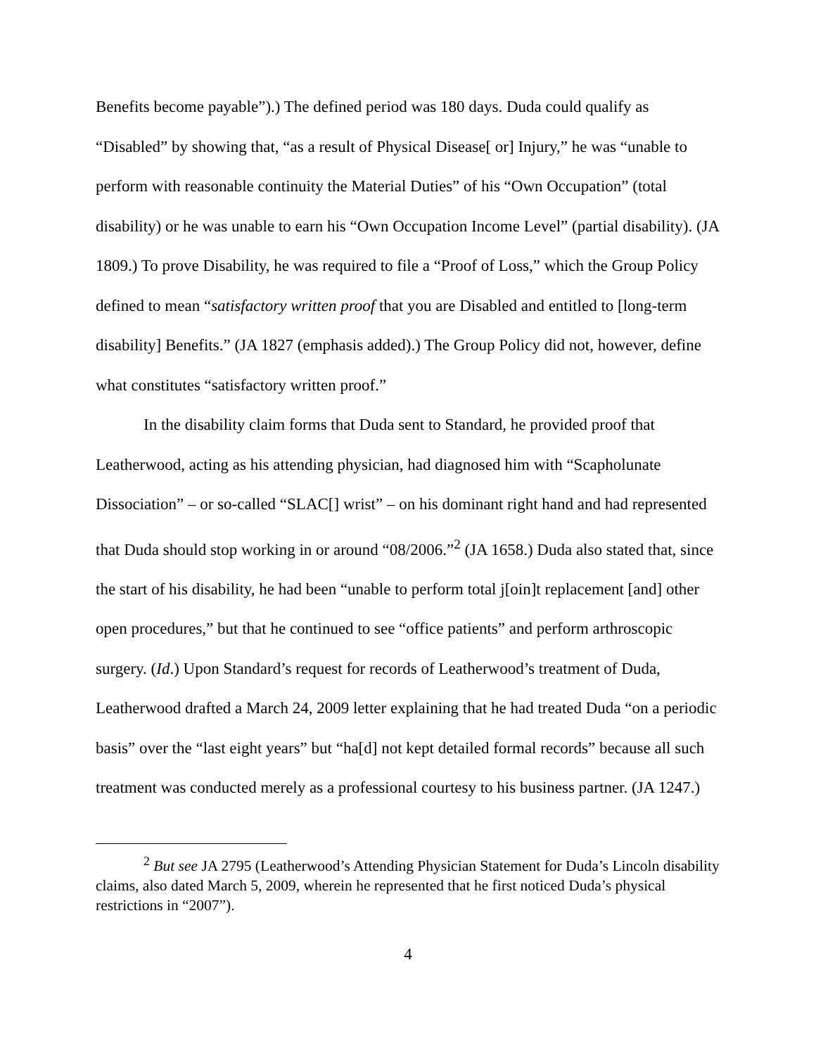Benefits become payable”).) The defined period was 180 days. Duda could qualify as “Disabled” by showing that, “as a result of Physical Disease[ or] Injury,” he was “unable to perform with reasonable continuity the Material Duties” of his “Own Occupation” (total disability) or he was unable to earn his “Own Occupation Income Level” (partial disability). (JA 1809.) To prove Disability, he was required to file a “Proof of Loss,” which the Group Policy defined to mean “satisfactory written proof that you are Disabled and entitled to [long-term disability] Benefits.” (JA 1827 (emphasis added).) The Group Policy did not, however, define what constitutes “satisfactory written proof.”
In the disability claim forms that Duda sent to Standard, he provided proof that Leatherwood, acting as his attending physician, had diagnosed him with “Scapholunate Dissociation” – or so-called “SLAC[] wrist” – on his dominant right hand and had represented that Duda should stop working in or around “08/2006.”<sup>2</sup> (JA 1658.) Duda also stated that, since the start of his disability, he had been “unable to perform total j[oin]t replacement [and] other open procedures,” but that he continued to see “office patients” and perform arthroscopic surgery. (Id.) Upon Standard’s request for records of Leatherwood’s treatment of Duda, Leatherwood drafted a March 24, 2009 letter explaining that he had treated Duda “on a periodic basis” over the “last eight years” but “ha[d] not kept detailed formal records” because all such treatment was conducted merely as a professional courtesy to his business partner. (JA 1247.)
<sup>2</sup> But see JA 2795 (Leatherwood’s Attending Physician Statement for Duda’s Lincoln disability claims, also dated March 5, 2009, wherein he represented that he first noticed Duda’s physical restrictions in “2007”).
4